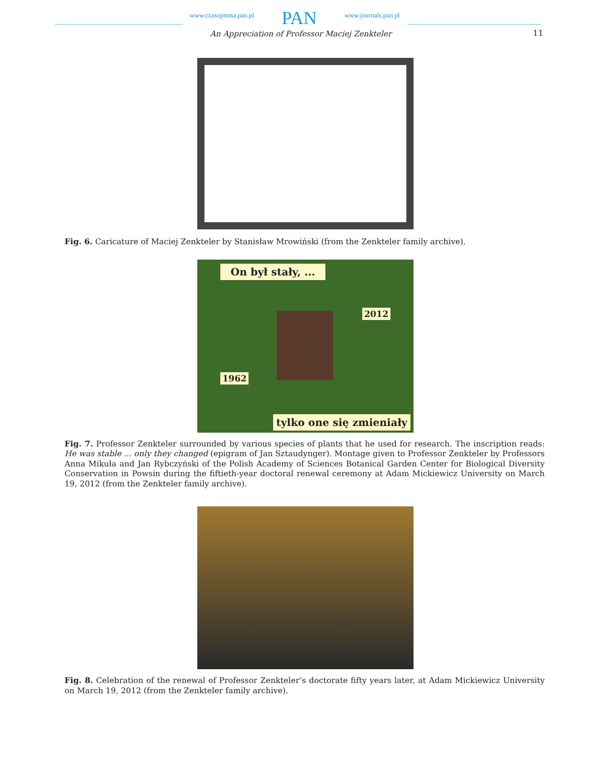www.czasopisma.pan.pl PAN www.journals.pan.pl
An Appreciation of Professor Maciej Zenkteler
11
Fig. 6. Caricature of Maciej Zenkteler by Stanisław Mrowiński (from the Zenkteler family archive).
On był stały, ...
2012
1962
tylko one się zmieniały
Fig. 7. Professor Zenkteler surrounded by various species of plants that he used for research. The inscription reads: He was stable ... only they changed (epigram of Jan Sztaudynger). Montage given to Professor Zenkteler by Professors Anna Mikuła and Jan Rybczyński of the Polish Academy of Sciences Botanical Garden Center for Biological Diversity Conservation in Powsin during the fiftieth-year doctoral renewal ceremony at Adam Mickiewicz University on March 19, 2012 (from the Zenkteler family archive).
Fig. 8. Celebration of the renewal of Professor Zenkteler’s doctorate fifty years later, at Adam Mickiewicz University on March 19, 2012 (from the Zenkteler family archive).